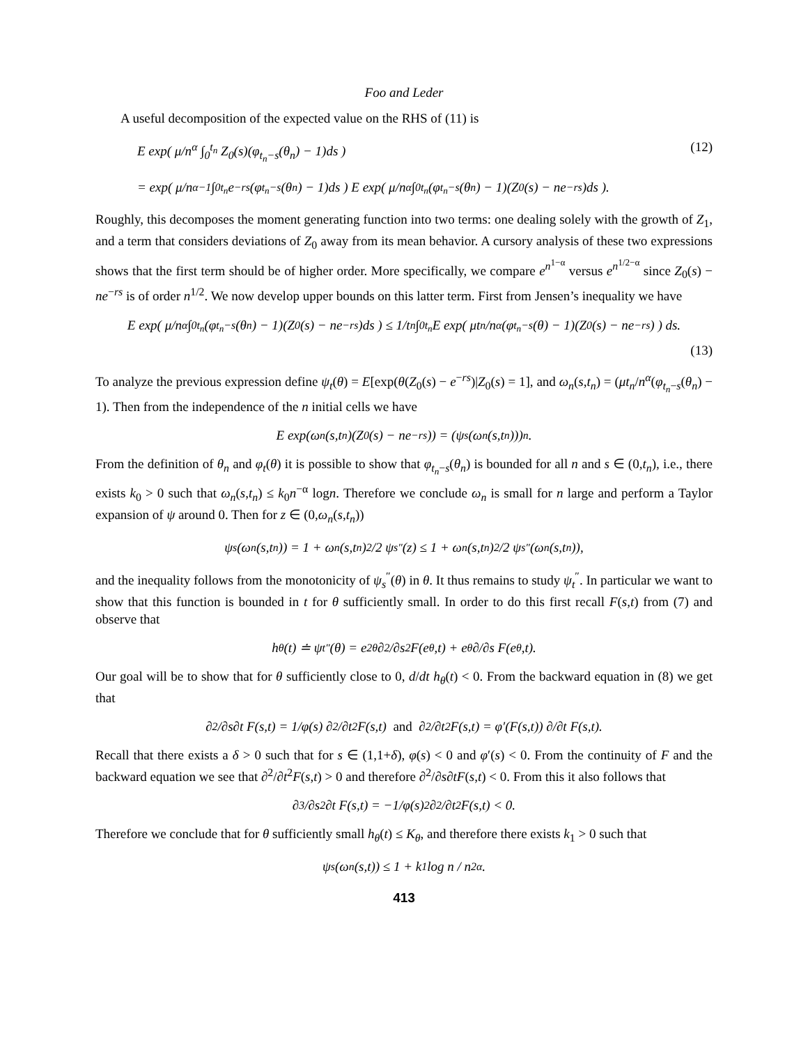Foo and Leder
A useful decomposition of the expected value on the RHS of (11) is
E exp( μ/n<sup>α</sup> ∫<sub>0</sub><sup>t<sub>n</sub></sup> Z<sub>0</sub>(s)(φ<sub>t<sub>n</sub>−s</sub>(θ<sub>n</sub>) − 1)ds ) (12)
= exp( μ/n<sup>α−1</sup> ∫<sub>0</sub><sup>t<sub>n</sub></sup> e<sup>−rs</sup>(φ<sub>t<sub>n</sub>−s</sub>(θ<sub>n</sub>) − 1)ds ) E exp( μ/n<sup>α</sup> ∫<sub>0</sub><sup>t<sub>n</sub></sup> (φ<sub>t<sub>n</sub>−s</sub>(θ<sub>n</sub>) − 1)(Z<sub>0</sub>(s) − ne<sup>−rs</sup>)ds ).
Roughly, this decomposes the moment generating function into two terms: one dealing solely with the growth of Z<sub>1</sub>, and a term that considers deviations of Z<sub>0</sub> away from its mean behavior. A cursory analysis of these two expressions shows that the first term should be of higher order. More specifically, we compare e<sup>n<sup>1−α</sup></sup> versus e<sup>n<sup>1/2−α</sup></sup> since Z<sub>0</sub>(s) − ne<sup>−rs</sup> is of order n<sup>1/2</sup>. We now develop upper bounds on this latter term. First from Jensen’s inequality we have
E exp( μ/n<sup>α</sup> ∫<sub>0</sub><sup>t<sub>n</sub></sup> (φ<sub>t<sub>n</sub>−s</sub>(θ<sub>n</sub>) − 1)(Z<sub>0</sub>(s) − ne<sup>−rs</sup>)ds ) ≤ 1/t<sub>n</sub> ∫<sub>0</sub><sup>t<sub>n</sub></sup> E exp( μt<sub>n</sub>/n<sup>α</sup> (φ<sub>t<sub>n</sub>−s</sub>(θ) − 1)(Z<sub>0</sub>(s) − ne<sup>−rs</sup>) ) ds.
(13)
To analyze the previous expression define ψ<sub>t</sub>(θ) = E[exp(θ(Z<sub>0</sub>(s) − e<sup>−rs</sup>)|Z<sub>0</sub>(s) = 1], and ω<sub>n</sub>(s,t<sub>n</sub>) = (μt<sub>n</sub>/n<sup>α</sup>(φ<sub>t<sub>n</sub>−s</sub>(θ<sub>n</sub>) − 1). Then from the independence of the n initial cells we have
E exp(ω<sub>n</sub>(s,t<sub>n</sub>)(Z<sub>0</sub>(s) − ne<sup>−rs</sup>)) = (ψ<sub>s</sub>(ω<sub>n</sub>(s,t<sub>n</sub>)))<sup>n</sup>.
From the definition of θ<sub>n</sub> and φ<sub>t</sub>(θ) it is possible to show that φ<sub>t<sub>n</sub>−s</sub>(θ<sub>n</sub>) is bounded for all n and s ∈ (0,t<sub>n</sub>), i.e., there exists k<sub>0</sub> > 0 such that ω<sub>n</sub>(s,t<sub>n</sub>) ≤ k<sub>0</sub>n<sup>−α</sup> logn. Therefore we conclude ω<sub>n</sub> is small for n large and perform a Taylor expansion of ψ around 0. Then for z ∈ (0,ω<sub>n</sub>(s,t<sub>n</sub>))
ψ<sub>s</sub>(ω<sub>n</sub>(s,t<sub>n</sub>)) = 1 + ω<sub>n</sub>(s,t<sub>n</sub>)<sup>2</sup>/2 ψ<sub>s</sub><sup>″</sup>(z) ≤ 1 + ω<sub>n</sub>(s,t<sub>n</sub>)<sup>2</sup>/2 ψ<sub>s</sub><sup>″</sup>(ω<sub>n</sub>(s,t<sub>n</sub>)),
and the inequality follows from the monotonicity of ψ<sub>s</sub><sup>″</sup>(θ) in θ. It thus remains to study ψ<sub>t</sub><sup>″</sup>. In particular we want to show that this function is bounded in t for θ sufficiently small. In order to do this first recall F(s,t) from (7) and observe that
h<sub>θ</sub>(t) ≐ ψ<sub>t</sub><sup>″</sup>(θ) = e<sup>2θ</sup> ∂<sup>2</sup>/∂s<sup>2</sup> F(e<sup>θ</sup>,t) + e<sup>θ</sup> ∂/∂s F(e<sup>θ</sup>,t).
Our goal will be to show that for θ sufficiently close to 0, d/dt h<sub>θ</sub>(t) < 0. From the backward equation in (8) we get that
∂<sup>2</sup>/∂s∂t F(s,t) = 1/φ(s) ∂<sup>2</sup>/∂t<sup>2</sup> F(s,t) and ∂<sup>2</sup>/∂t<sup>2</sup> F(s,t) = φ′(F(s,t)) ∂/∂t F(s,t).
Recall that there exists a δ > 0 such that for s ∈ (1,1+δ), φ(s) < 0 and φ′(s) < 0. From the continuity of F and the backward equation we see that ∂<sup>2</sup>/∂t<sup>2</sup>F(s,t) > 0 and therefore ∂<sup>2</sup>/∂s∂tF(s,t) < 0. From this it also follows that
∂<sup>3</sup>/∂s<sup>2</sup>∂t F(s,t) = −1/φ(s)<sup>2</sup> ∂<sup>2</sup>/∂t<sup>2</sup> F(s,t) < 0.
Therefore we conclude that for θ sufficiently small h<sub>θ</sub>(t) ≤ K<sub>θ</sub>, and therefore there exists k<sub>1</sub> > 0 such that
ψ<sub>s</sub>(ω<sub>n</sub>(s,t)) ≤ 1 + k<sub>1</sub> log n / n<sup>2α</sup>.
413